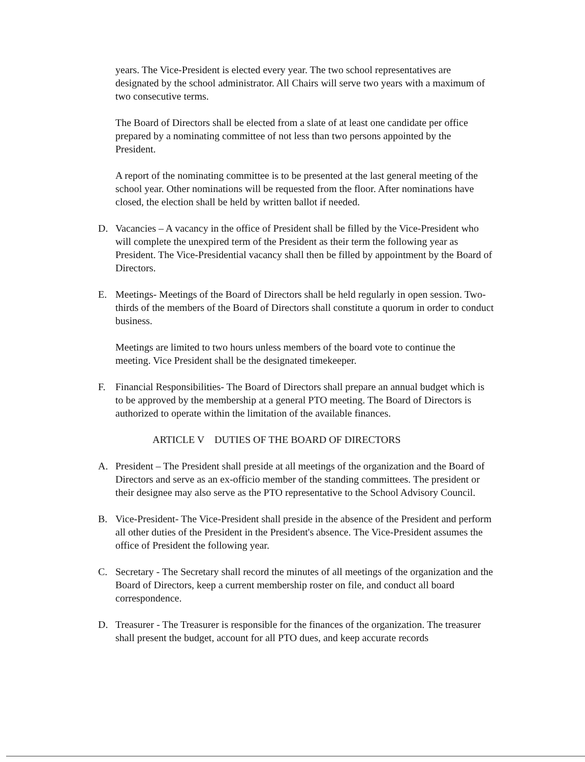years. The Vice-President is elected every year. The two school representatives are designated by the school administrator. All Chairs will serve two years with a maximum of two consecutive terms.
The Board of Directors shall be elected from a slate of at least one candidate per office prepared by a nominating committee of not less than two persons appointed by the President.
A report of the nominating committee is to be presented at the last general meeting of the school year. Other nominations will be requested from the floor. After nominations have closed, the election shall be held by written ballot if needed.
D. Vacancies – A vacancy in the office of President shall be filled by the Vice-President who will complete the unexpired term of the President as their term the following year as President. The Vice-Presidential vacancy shall then be filled by appointment by the Board of Directors.
E. Meetings- Meetings of the Board of Directors shall be held regularly in open session. Two-thirds of the members of the Board of Directors shall constitute a quorum in order to conduct business.
Meetings are limited to two hours unless members of the board vote to continue the meeting. Vice President shall be the designated timekeeper.
F. Financial Responsibilities- The Board of Directors shall prepare an annual budget which is to be approved by the membership at a general PTO meeting. The Board of Directors is authorized to operate within the limitation of the available finances.
ARTICLE V DUTIES OF THE BOARD OF DIRECTORS
A. President – The President shall preside at all meetings of the organization and the Board of Directors and serve as an ex-officio member of the standing committees. The president or their designee may also serve as the PTO representative to the School Advisory Council.
B. Vice-President- The Vice-President shall preside in the absence of the President and perform all other duties of the President in the President's absence. The Vice-President assumes the office of President the following year.
C. Secretary - The Secretary shall record the minutes of all meetings of the organization and the Board of Directors, keep a current membership roster on file, and conduct all board correspondence.
D. Treasurer - The Treasurer is responsible for the finances of the organization. The treasurer shall present the budget, account for all PTO dues, and keep accurate records